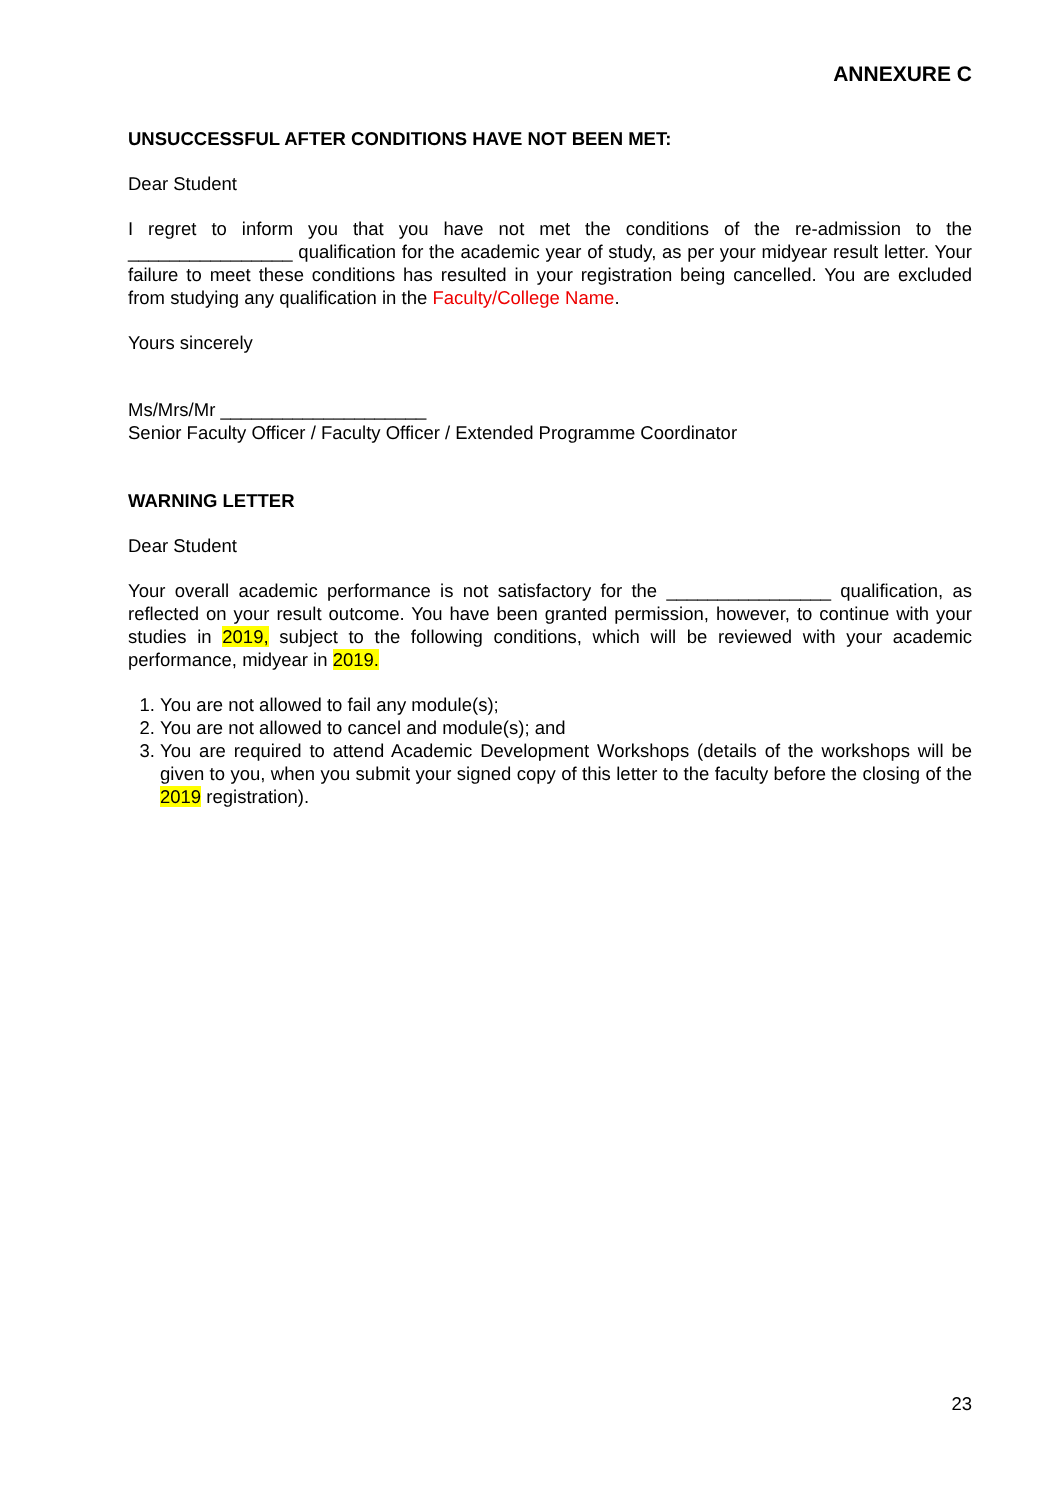ANNEXURE C
UNSUCCESSFUL AFTER CONDITIONS HAVE NOT BEEN MET:
Dear Student
I regret to inform you that you have not met the conditions of the re-admission to the ________________ qualification for the academic year of study, as per your midyear result letter. Your failure to meet these conditions has resulted in your registration being cancelled. You are excluded from studying any qualification in the Faculty/College Name.
Yours sincerely
Ms/Mrs/Mr ____________________
Senior Faculty Officer / Faculty Officer / Extended Programme Coordinator
WARNING LETTER
Dear Student
Your overall academic performance is not satisfactory for the ________________ qualification, as reflected on your result outcome. You have been granted permission, however, to continue with your studies in 2019, subject to the following conditions, which will be reviewed with your academic performance, midyear in 2019.
1. You are not allowed to fail any module(s);
2. You are not allowed to cancel and module(s); and
3. You are required to attend Academic Development Workshops (details of the workshops will be given to you, when you submit your signed copy of this letter to the faculty before the closing of the 2019 registration).
23